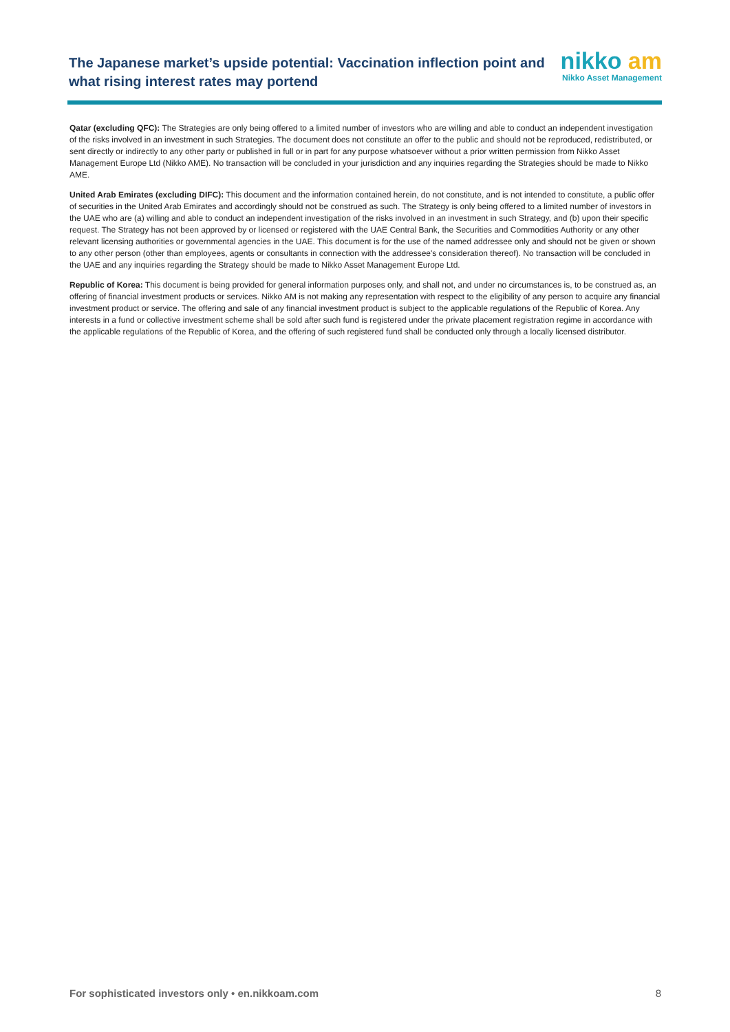The Japanese market’s upside potential: Vaccination inflection point and what rising interest rates may portend
nikko am
Nikko Asset Management
Qatar (excluding QFC): The Strategies are only being offered to a limited number of investors who are willing and able to conduct an independent investigation of the risks involved in an investment in such Strategies. The document does not constitute an offer to the public and should not be reproduced, redistributed, or sent directly or indirectly to any other party or published in full or in part for any purpose whatsoever without a prior written permission from Nikko Asset Management Europe Ltd (Nikko AME). No transaction will be concluded in your jurisdiction and any inquiries regarding the Strategies should be made to Nikko AME.
United Arab Emirates (excluding DIFC): This document and the information contained herein, do not constitute, and is not intended to constitute, a public offer of securities in the United Arab Emirates and accordingly should not be construed as such. The Strategy is only being offered to a limited number of investors in the UAE who are (a) willing and able to conduct an independent investigation of the risks involved in an investment in such Strategy, and (b) upon their specific request. The Strategy has not been approved by or licensed or registered with the UAE Central Bank, the Securities and Commodities Authority or any other relevant licensing authorities or governmental agencies in the UAE. This document is for the use of the named addressee only and should not be given or shown to any other person (other than employees, agents or consultants in connection with the addressee's consideration thereof). No transaction will be concluded in the UAE and any inquiries regarding the Strategy should be made to Nikko Asset Management Europe Ltd.
Republic of Korea: This document is being provided for general information purposes only, and shall not, and under no circumstances is, to be construed as, an offering of financial investment products or services. Nikko AM is not making any representation with respect to the eligibility of any person to acquire any financial investment product or service. The offering and sale of any financial investment product is subject to the applicable regulations of the Republic of Korea. Any interests in a fund or collective investment scheme shall be sold after such fund is registered under the private placement registration regime in accordance with the applicable regulations of the Republic of Korea, and the offering of such registered fund shall be conducted only through a locally licensed distributor.
For sophisticated investors only • en.nikkoam.com 8